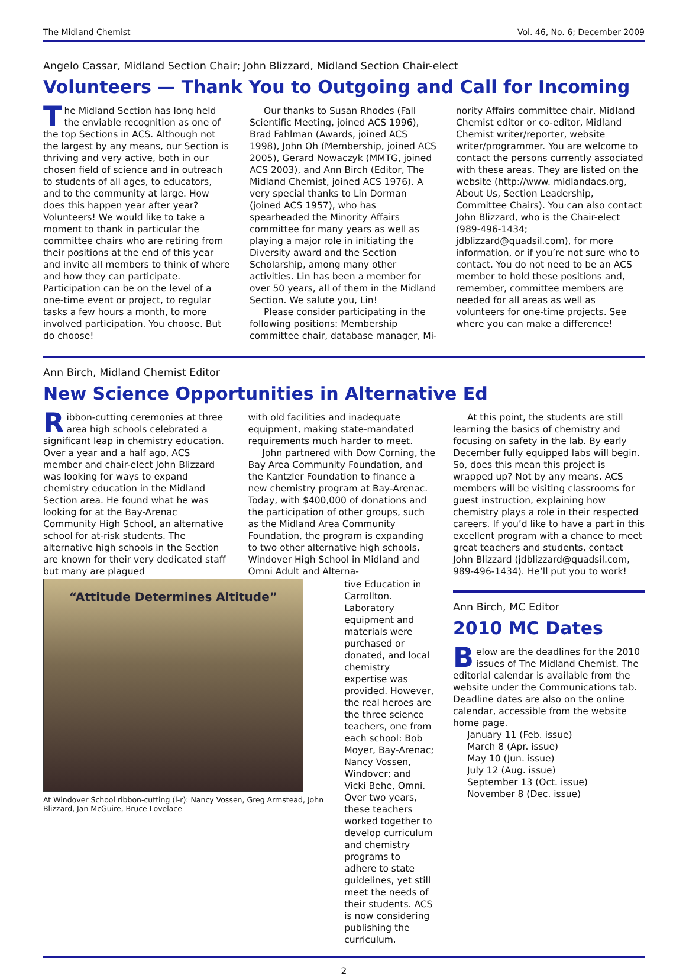The Midland Chemist Vol. 46, No. 6; December 2009
Angelo Cassar, Midland Section Chair; John Blizzard, Midland Section Chair-elect
Volunteers — Thank You to Outgoing and Call for Incoming
The Midland Section has long held the enviable recognition as one of the top Sections in ACS. Although not the largest by any means, our Section is thriving and very active, both in our chosen field of science and in outreach to students of all ages, to educators, and to the community at large. How does this happen year after year? Volunteers! We would like to take a moment to thank in particular the committee chairs who are retiring from their positions at the end of this year and invite all members to think of where and how they can participate. Participation can be on the level of a one-time event or project, to regular tasks a few hours a month, to more involved participation. You choose. But do choose!
Our thanks to Susan Rhodes (Fall Scientific Meeting, joined ACS 1996), Brad Fahlman (Awards, joined ACS 1998), John Oh (Membership, joined ACS 2005), Gerard Nowaczyk (MMTG, joined ACS 2003), and Ann Birch (Editor, The Midland Chemist, joined ACS 1976). A very special thanks to Lin Dorman (joined ACS 1957), who has spearheaded the Minority Affairs committee for many years as well as playing a major role in initiating the Diversity award and the Section Scholarship, among many other activities. Lin has been a member for over 50 years, all of them in the Midland Section. We salute you, Lin!
Please consider participating in the following positions: Membership committee chair, database manager, Mi-
nority Affairs committee chair, Midland Chemist editor or co-editor, Midland Chemist writer/reporter, website writer/programmer. You are welcome to contact the persons currently associated with these areas. They are listed on the website (http://www. midlandacs.org, About Us, Section Leadership, Committee Chairs). You can also contact John Blizzard, who is the Chair-elect (989-496-1434; jdblizzard@quadsil.com), for more information, or if you’re not sure who to contact. You do not need to be an ACS member to hold these positions and, remember, committee members are needed for all areas as well as volunteers for one-time projects. See where you can make a difference!
Ann Birch, Midland Chemist Editor
New Science Opportunities in Alternative Ed
Ribbon-cutting ceremonies at three area high schools celebrated a significant leap in chemistry education. Over a year and a half ago, ACS member and chair-elect John Blizzard was looking for ways to expand chemistry education in the Midland Section area. He found what he was looking for at the Bay-Arenac Community High School, an alternative school for at-risk students. The alternative high schools in the Section are known for their very dedicated staff but many are plagued
with old facilities and inadequate equipment, making state-mandated requirements much harder to meet.
John partnered with Dow Corning, the Bay Area Community Foundation, and the Kantzler Foundation to finance a new chemistry program at Bay-Arenac. Today, with $400,000 of donations and the participation of other groups, such as the Midland Area Community Foundation, the program is expanding to two other alternative high schools, Windover High School in Midland and Omni Adult and Alterna-
“Attitude Determines Altitude”
At Windover School ribbon-cutting (l-r): Nancy Vossen, Greg Armstead, John Blizzard, Jan McGuire, Bruce Lovelace
tive Education in Carrollton. Laboratory equipment and materials were purchased or donated, and local chemistry expertise was provided. However, the real heroes are the three science teachers, one from each school: Bob Moyer, Bay-Arenac; Nancy Vossen, Windover; and Vicki Behe, Omni. Over two years, these teachers worked together to develop curriculum and chemistry programs to adhere to state guidelines, yet still meet the needs of their students. ACS is now considering publishing the curriculum.
At this point, the students are still learning the basics of chemistry and focusing on safety in the lab. By early December fully equipped labs will begin. So, does this mean this project is wrapped up? Not by any means. ACS members will be visiting classrooms for guest instruction, explaining how chemistry plays a role in their respected careers. If you’d like to have a part in this excellent program with a chance to meet great teachers and students, contact John Blizzard (jdblizzard@quadsil.com, 989-496-1434). He’ll put you to work!
Ann Birch, MC Editor
2010 MC Dates
Below are the deadlines for the 2010 issues of The Midland Chemist. The editorial calendar is available from the website under the Communications tab. Deadline dates are also on the online calendar, accessible from the website home page.
January 11 (Feb. issue)
March 8 (Apr. issue)
May 10 (Jun. issue)
July 12 (Aug. issue)
September 13 (Oct. issue)
November 8 (Dec. issue)
2